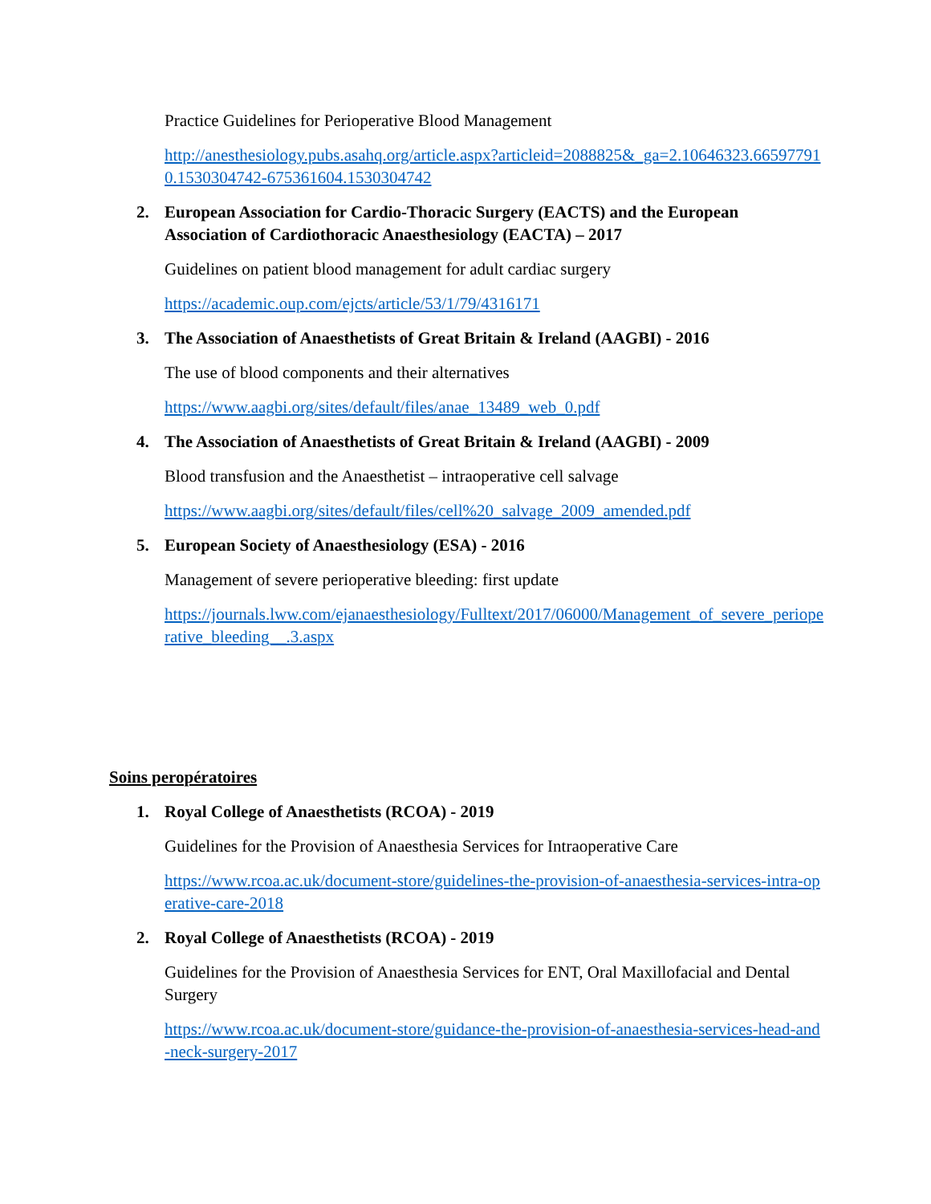Practice Guidelines for Perioperative Blood Management
http://anesthesiology.pubs.asahq.org/article.aspx?articleid=2088825&_ga=2.10646323.665977910.1530304742-675361604.1530304742
2. European Association for Cardio-Thoracic Surgery (EACTS) and the European Association of Cardiothoracic Anaesthesiology (EACTA) – 2017
Guidelines on patient blood management for adult cardiac surgery
https://academic.oup.com/ejcts/article/53/1/79/4316171
3. The Association of Anaesthetists of Great Britain & Ireland (AAGBI) - 2016
The use of blood components and their alternatives
https://www.aagbi.org/sites/default/files/anae_13489_web_0.pdf
4. The Association of Anaesthetists of Great Britain & Ireland (AAGBI) - 2009
Blood transfusion and the Anaesthetist – intraoperative cell salvage
https://www.aagbi.org/sites/default/files/cell%20_salvage_2009_amended.pdf
5. European Society of Anaesthesiology (ESA) - 2016
Management of severe perioperative bleeding: first update
https://journals.lww.com/ejanaesthesiology/Fulltext/2017/06000/Management_of_severe_perioperative_bleeding__.3.aspx
Soins peropératoires
1. Royal College of Anaesthetists (RCOA) - 2019
Guidelines for the Provision of Anaesthesia Services for Intraoperative Care
https://www.rcoa.ac.uk/document-store/guidelines-the-provision-of-anaesthesia-services-intra-operative-care-2018
2. Royal College of Anaesthetists (RCOA) - 2019
Guidelines for the Provision of Anaesthesia Services for ENT, Oral Maxillofacial and Dental Surgery
https://www.rcoa.ac.uk/document-store/guidance-the-provision-of-anaesthesia-services-head-and-neck-surgery-2017